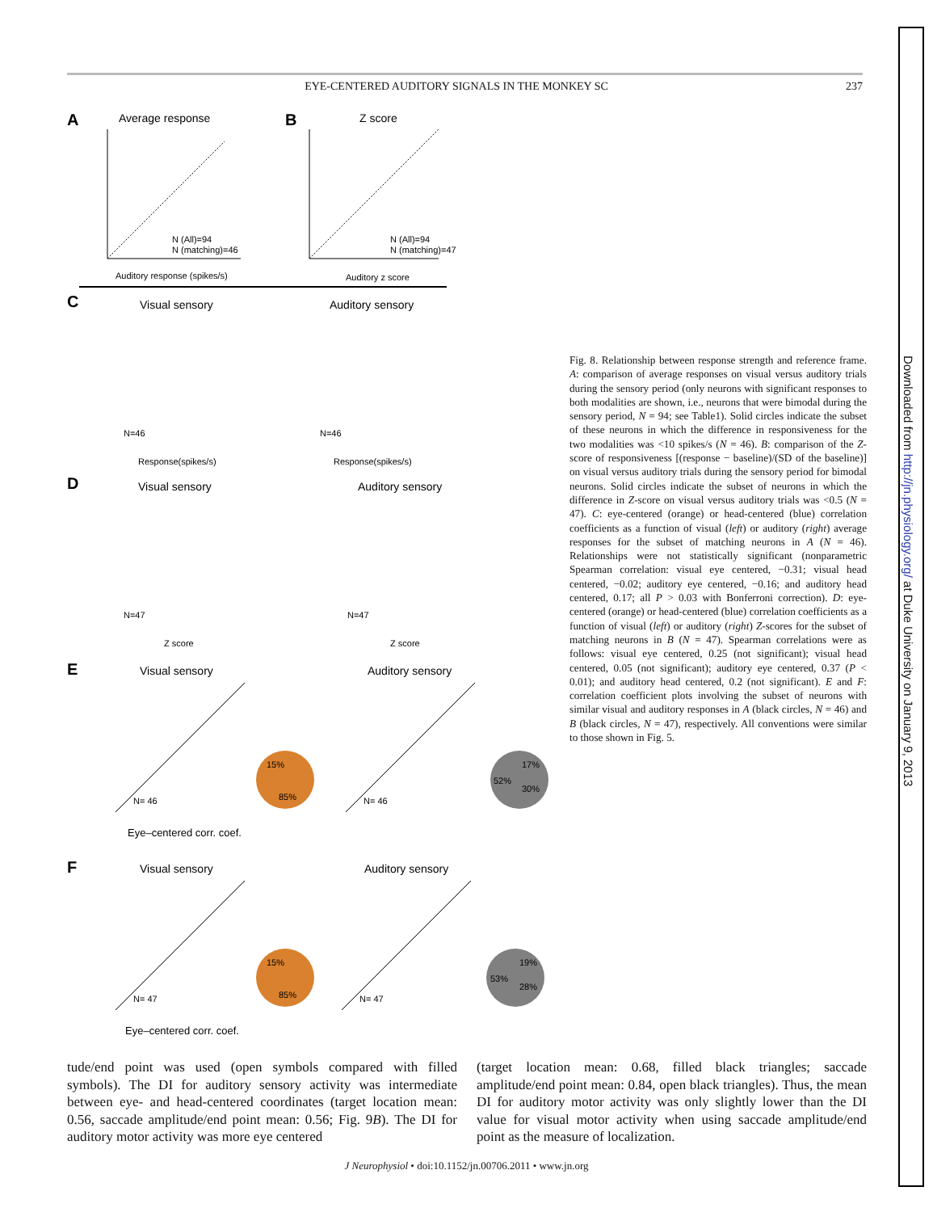EYE-CENTERED AUDITORY SIGNALS IN THE MONKEY SC 237
A
Average response
N (All)=94
N (matching)=46
Auditory response (spikes/s)
B
Z score
N (All)=94
N (matching)=47
Auditory z score
C
Visual sensory
Auditory sensory
N=46
N=46
Response(spikes/s)
Response(spikes/s)
D
Visual sensory
Auditory sensory
N=47
N=47
Z score
Z score
E
Visual sensory
Auditory sensory
N= 46
N= 46
85%
15%
52%
30%
17%
Eye–centered corr. coef.
F
Visual sensory
Auditory sensory
N= 47
N= 47
85%
15%
53%
28%
19%
Eye–centered corr. coef.
Fig. 8. Relationship between response strength and reference frame. A: comparison of average responses on visual versus auditory trials during the sensory period (only neurons with significant responses to both modalities are shown, i.e., neurons that were bimodal during the sensory period, N = 94; see Table1). Solid circles indicate the subset of these neurons in which the difference in responsiveness for the two modalities was <10 spikes/s (N = 46). B: comparison of the Z-score of responsiveness [(response − baseline)/(SD of the baseline)] on visual versus auditory trials during the sensory period for bimodal neurons. Solid circles indicate the subset of neurons in which the difference in Z-score on visual versus auditory trials was <0.5 (N = 47). C: eye-centered (orange) or head-centered (blue) correlation coefficients as a function of visual (left) or auditory (right) average responses for the subset of matching neurons in A (N = 46). Relationships were not statistically significant (nonparametric Spearman correlation: visual eye centered, −0.31; visual head centered, −0.02; auditory eye centered, −0.16; and auditory head centered, 0.17; all P > 0.03 with Bonferroni correction). D: eye-centered (orange) or head-centered (blue) correlation coefficients as a function of visual (left) or auditory (right) Z-scores for the subset of matching neurons in B (N = 47). Spearman correlations were as follows: visual eye centered, 0.25 (not significant); visual head centered, 0.05 (not significant); auditory eye centered, 0.37 (P < 0.01); and auditory head centered, 0.2 (not significant). E and F: correlation coefficient plots involving the subset of neurons with similar visual and auditory responses in A (black circles, N = 46) and B (black circles, N = 47), respectively. All conventions were similar to those shown in Fig. 5.
tude/end point was used (open symbols compared with filled symbols). The DI for auditory sensory activity was intermediate between eye- and head-centered coordinates (target location mean: 0.56, saccade amplitude/end point mean: 0.56; Fig. 9B). The DI for auditory motor activity was more eye centered
(target location mean: 0.68, filled black triangles; saccade amplitude/end point mean: 0.84, open black triangles). Thus, the mean DI for auditory motor activity was only slightly lower than the DI value for visual motor activity when using saccade amplitude/end point as the measure of localization.
J Neurophysiol • doi:10.1152/jn.00706.2011 • www.jn.org
Downloaded from http://jn.physiology.org/ at Duke University on January 9, 2013